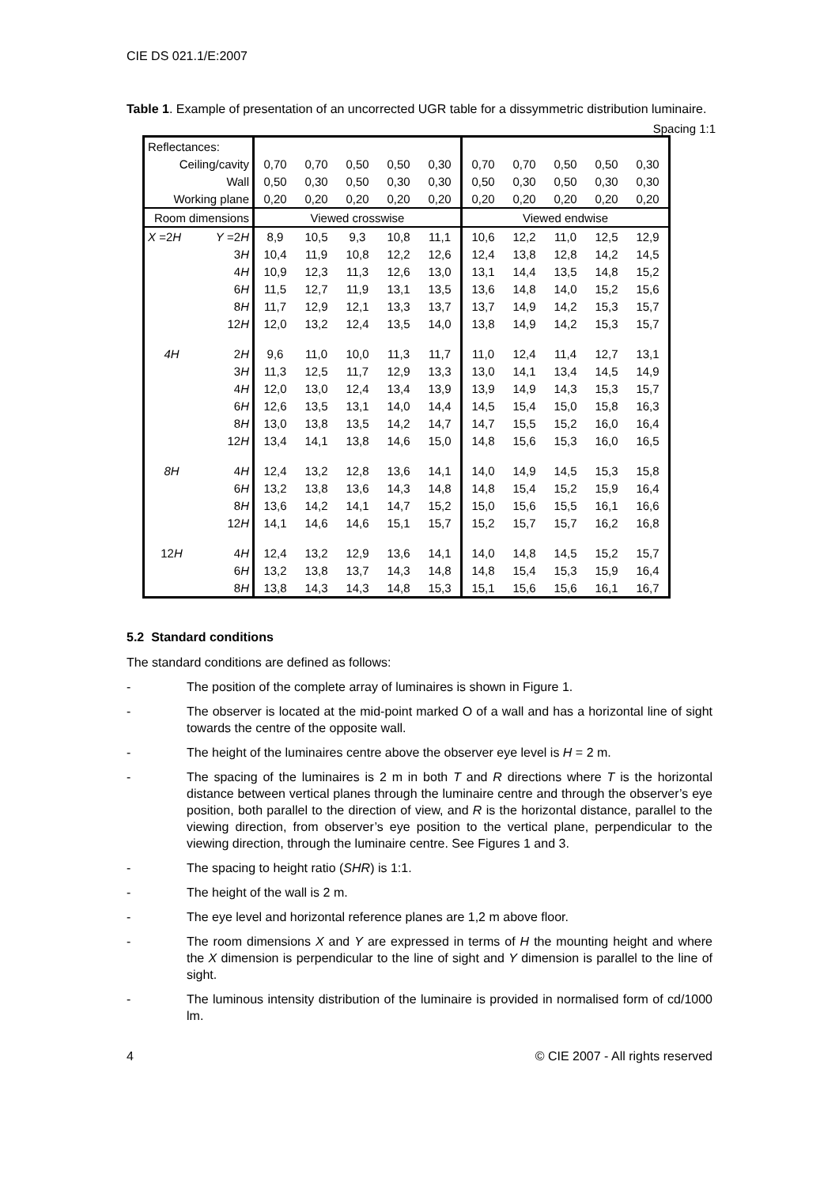CIE DS 021.1/E:2007
Table 1. Example of presentation of an uncorrected UGR table for a dissymmetric distribution luminaire.
Spacing 1:1
| Reflectances: | | | | | | | | | | | |
| Ceiling/cavity | | 0,70 | 0,70 | 0,50 | 0,50 | 0,30 | 0,70 | 0,70 | 0,50 | 0,50 | 0,30 |
| Wall | | 0,50 | 0,30 | 0,50 | 0,30 | 0,30 | 0,50 | 0,30 | 0,50 | 0,30 | 0,30 |
| Working plane | | 0,20 | 0,20 | 0,20 | 0,20 | 0,20 | 0,20 | 0,20 | 0,20 | 0,20 | 0,20 |
| Room dimensions | | Viewed crosswise | | | | | Viewed endwise | | | | |
| X =2 H | Y =2 H | 8,9 | 10,5 | 9,3 | 10,8 | 11,1 | 10,6 | 12,2 | 11,0 | 12,5 | 12,9 |
| | 3 H | 10,4 | 11,9 | 10,8 | 12,2 | 12,6 | 12,4 | 13,8 | 12,8 | 14,2 | 14,5 |
| | 4 H | 10,9 | 12,3 | 11,3 | 12,6 | 13,0 | 13,1 | 14,4 | 13,5 | 14,8 | 15,2 |
| | 6 H | 11,5 | 12,7 | 11,9 | 13,1 | 13,5 | 13,6 | 14,8 | 14,0 | 15,2 | 15,6 |
| | 8 H | 11,7 | 12,9 | 12,1 | 13,3 | 13,7 | 13,7 | 14,9 | 14,2 | 15,3 | 15,7 |
| | 12 H | 12,0 | 13,2 | 12,4 | 13,5 | 14,0 | 13,8 | 14,9 | 14,2 | 15,3 | 15,7 |
| 4H | 2 H | 9,6 | 11,0 | 10,0 | 11,3 | 11,7 | 11,0 | 12,4 | 11,4 | 12,7 | 13,1 |
| | 3 H | 11,3 | 12,5 | 11,7 | 12,9 | 13,3 | 13,0 | 14,1 | 13,4 | 14,5 | 14,9 |
| | 4 H | 12,0 | 13,0 | 12,4 | 13,4 | 13,9 | 13,9 | 14,9 | 14,3 | 15,3 | 15,7 |
| | 6 H | 12,6 | 13,5 | 13,1 | 14,0 | 14,4 | 14,5 | 15,4 | 15,0 | 15,8 | 16,3 |
| | 8 H | 13,0 | 13,8 | 13,5 | 14,2 | 14,7 | 14,7 | 15,5 | 15,2 | 16,0 | 16,4 |
| | 12 H | 13,4 | 14,1 | 13,8 | 14,6 | 15,0 | 14,8 | 15,6 | 15,3 | 16,0 | 16,5 |
| 8H | 4 H | 12,4 | 13,2 | 12,8 | 13,6 | 14,1 | 14,0 | 14,9 | 14,5 | 15,3 | 15,8 |
| | 6 H | 13,2 | 13,8 | 13,6 | 14,3 | 14,8 | 14,8 | 15,4 | 15,2 | 15,9 | 16,4 |
| | 8 H | 13,6 | 14,2 | 14,1 | 14,7 | 15,2 | 15,0 | 15,6 | 15,5 | 16,1 | 16,6 |
| | 12 H | 14,1 | 14,6 | 14,6 | 15,1 | 15,7 | 15,2 | 15,7 | 15,7 | 16,2 | 16,8 |
| 12 H | 4 H | 12,4 | 13,2 | 12,9 | 13,6 | 14,1 | 14,0 | 14,8 | 14,5 | 15,2 | 15,7 |
| | 6 H | 13,2 | 13,8 | 13,7 | 14,3 | 14,8 | 14,8 | 15,4 | 15,3 | 15,9 | 16,4 |
| | 8 H | 13,8 | 14,3 | 14,3 | 14,8 | 15,3 | 15,1 | 15,6 | 15,6 | 16,1 | 16,7 |
5.2 Standard conditions
The standard conditions are defined as follows:
- The position of the complete array of luminaires is shown in Figure 1.
- The observer is located at the mid-point marked O of a wall and has a horizontal line of sight towards the centre of the opposite wall.
- The height of the luminaires centre above the observer eye level is H = 2 m.
- The spacing of the luminaires is 2 m in both T and R directions where T is the horizontal distance between vertical planes through the luminaire centre and through the observer’s eye position, both parallel to the direction of view, and R is the horizontal distance, parallel to the viewing direction, from observer’s eye position to the vertical plane, perpendicular to the viewing direction, through the luminaire centre. See Figures 1 and 3.
- The spacing to height ratio (SHR) is 1:1.
- The height of the wall is 2 m.
- The eye level and horizontal reference planes are 1,2 m above floor.
- The room dimensions X and Y are expressed in terms of H the mounting height and where the X dimension is perpendicular to the line of sight and Y dimension is parallel to the line of sight.
- The luminous intensity distribution of the luminaire is provided in normalised form of cd/1000 lm.
4 © CIE 2007 - All rights reserved